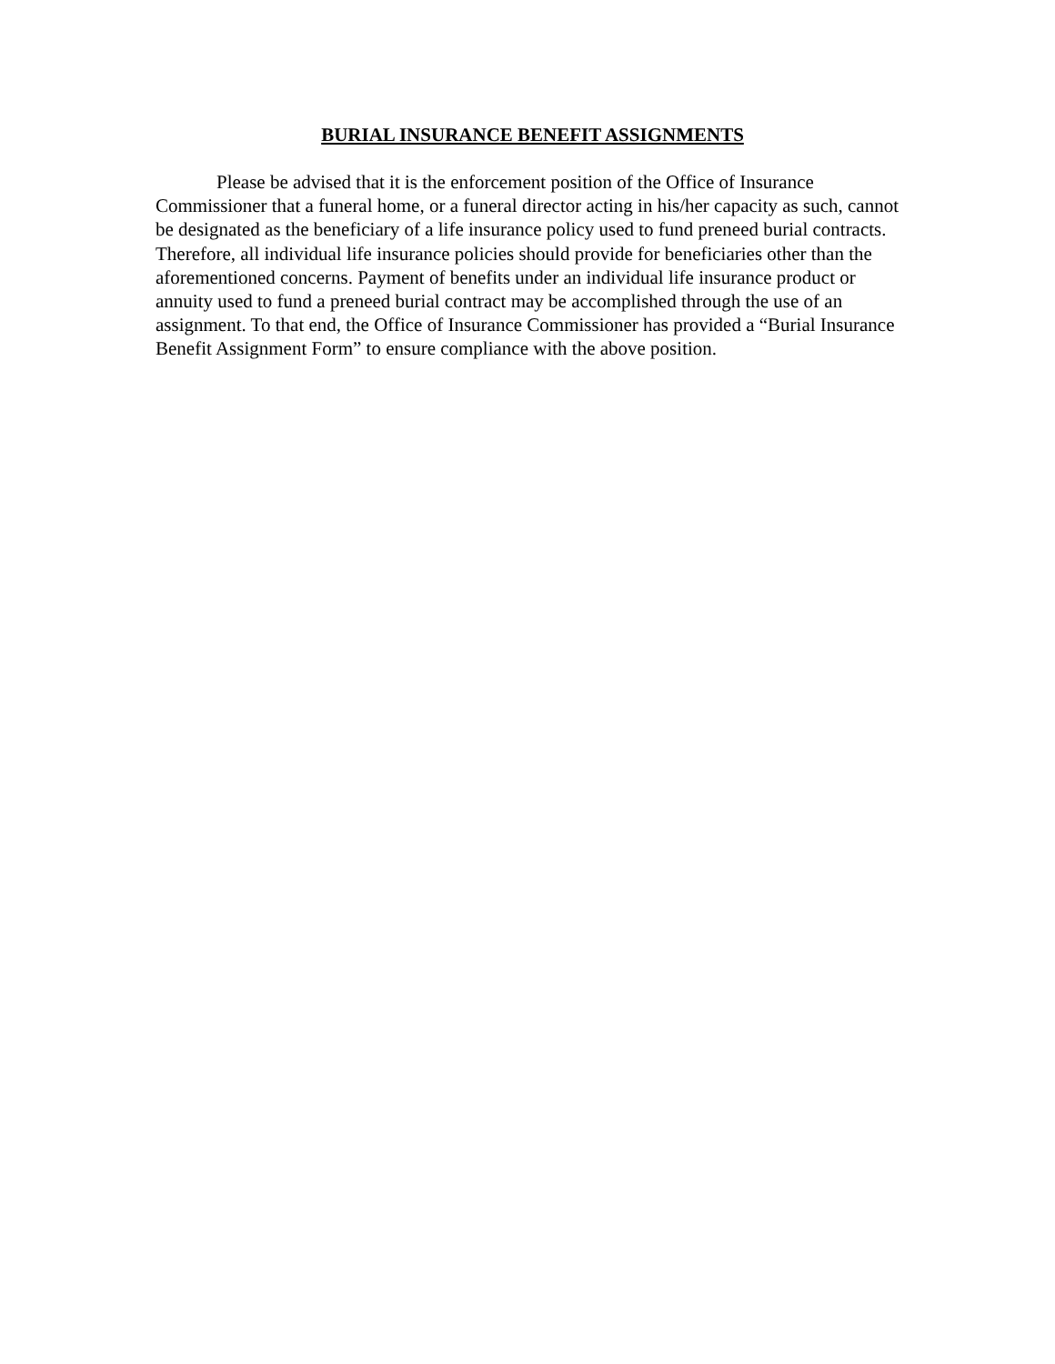BURIAL INSURANCE BENEFIT ASSIGNMENTS
Please be advised that it is the enforcement position of the Office of Insurance Commissioner that a funeral home, or a funeral director acting in his/her capacity as such, cannot be designated as the beneficiary of a life insurance policy used to fund preneed burial contracts. Therefore, all individual life insurance policies should provide for beneficiaries other than the aforementioned concerns. Payment of benefits under an individual life insurance product or annuity used to fund a preneed burial contract may be accomplished through the use of an assignment. To that end, the Office of Insurance Commissioner has provided a “Burial Insurance Benefit Assignment Form” to ensure compliance with the above position.